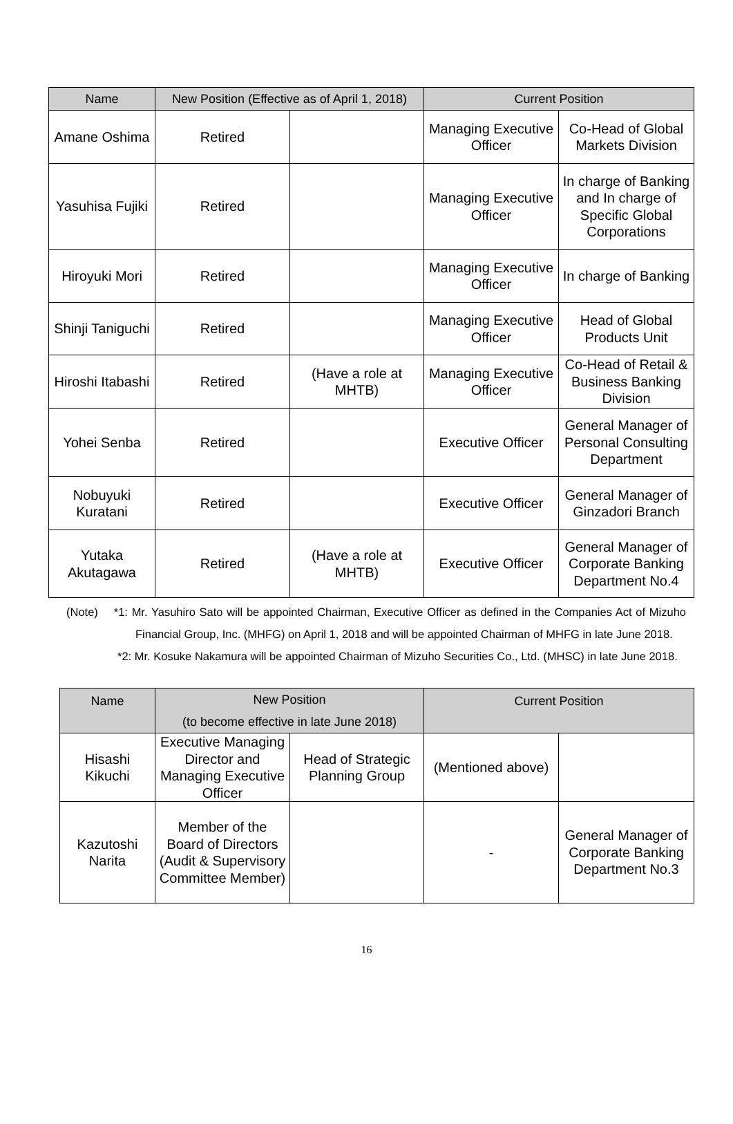| Name | New Position (Effective as of April 1, 2018) | | Current Position | |
| --- | --- | --- | --- | --- |
| Amane Oshima | Retired | | Managing Executive Officer | Co-Head of Global Markets Division |
| Yasuhisa Fujiki | Retired | | Managing Executive Officer | In charge of Banking and In charge of Specific Global Corporations |
| Hiroyuki Mori | Retired | | Managing Executive Officer | In charge of Banking |
| Shinji Taniguchi | Retired | | Managing Executive Officer | Head of Global Products Unit |
| Hiroshi Itabashi | Retired | (Have a role at MHTB) | Managing Executive Officer | Co-Head of Retail & Business Banking Division |
| Yohei Senba | Retired | | Executive Officer | General Manager of Personal Consulting Department |
| Nobuyuki Kuratani | Retired | | Executive Officer | General Manager of Ginzadori Branch |
| Yutaka Akutagawa | Retired | (Have a role at MHTB) | Executive Officer | General Manager of Corporate Banking Department No.4 |
(Note) *1: Mr. Yasuhiro Sato will be appointed Chairman, Executive Officer as defined in the Companies Act of Mizuho Financial Group, Inc. (MHFG) on April 1, 2018 and will be appointed Chairman of MHFG in late June 2018.
*2: Mr. Kosuke Nakamura will be appointed Chairman of Mizuho Securities Co., Ltd. (MHSC) in late June 2018.
| Name | New Position (to become effective in late June 2018) | | Current Position | |
| --- | --- | --- | --- | --- |
| Hisashi Kikuchi | Executive Managing Director and Managing Executive Officer | Head of Strategic Planning Group | (Mentioned above) | |
| Kazutoshi Narita | Member of the Board of Directors (Audit & Supervisory Committee Member) | | - | General Manager of Corporate Banking Department No.3 |
16